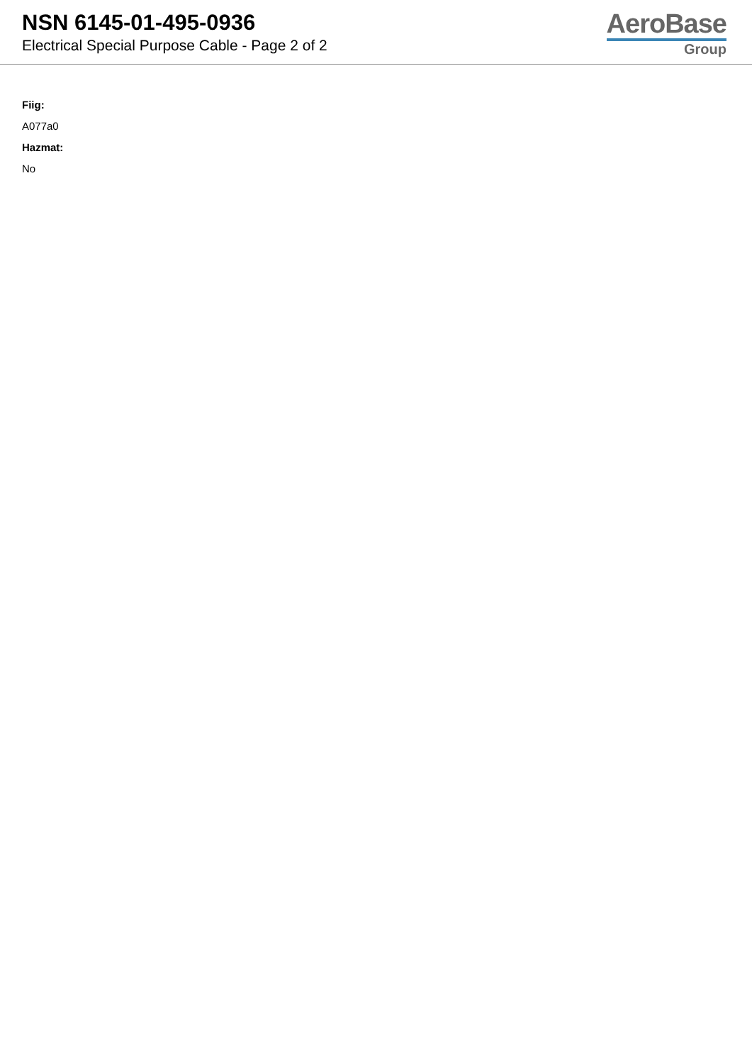NSN 6145-01-495-0936
Electrical Special Purpose Cable - Page 2 of 2
AeroBase
Group
Fiig:
A077a0
Hazmat:
No